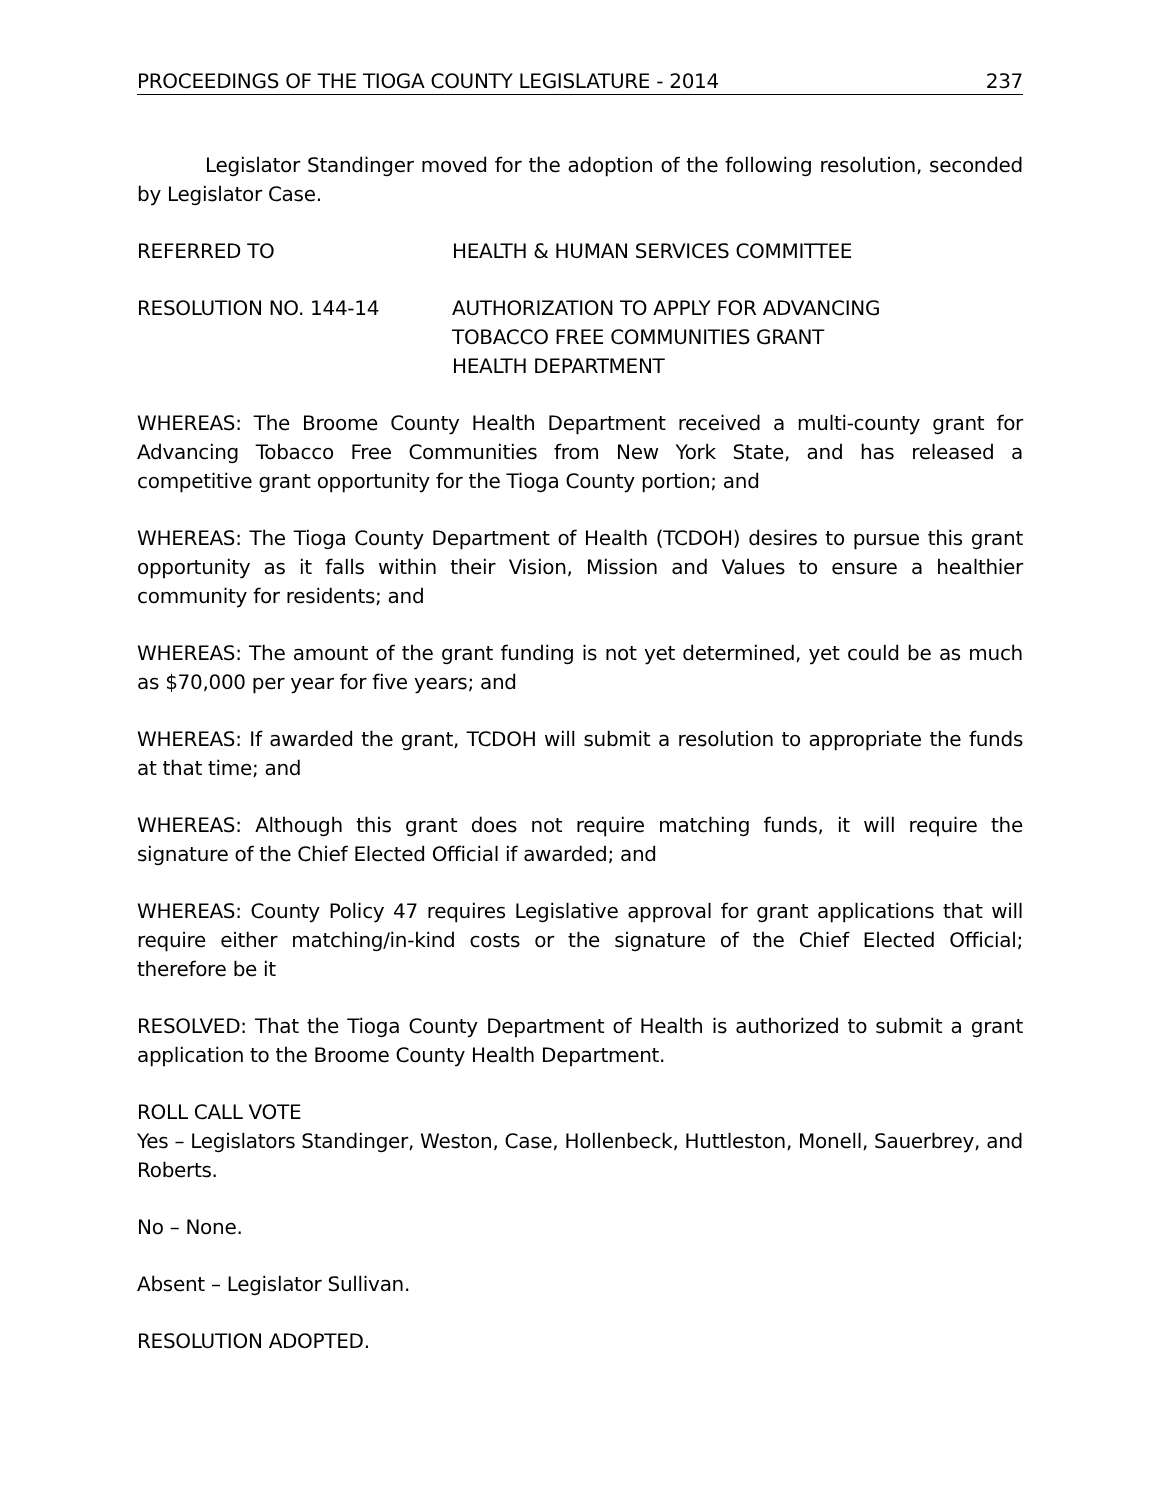PROCEEDINGS OF THE TIOGA COUNTY LEGISLATURE - 2014 237
Legislator Standinger moved for the adoption of the following resolution, seconded by Legislator Case.
REFERRED TO HEALTH & HUMAN SERVICES COMMITTEE
RESOLUTION NO. 144-14 AUTHORIZATION TO APPLY FOR ADVANCING
TOBACCO FREE COMMUNITIES GRANT
HEALTH DEPARTMENT
WHEREAS: The Broome County Health Department received a multi-county grant for Advancing Tobacco Free Communities from New York State, and has released a competitive grant opportunity for the Tioga County portion; and
WHEREAS: The Tioga County Department of Health (TCDOH) desires to pursue this grant opportunity as it falls within their Vision, Mission and Values to ensure a healthier community for residents; and
WHEREAS: The amount of the grant funding is not yet determined, yet could be as much as $70,000 per year for five years; and
WHEREAS: If awarded the grant, TCDOH will submit a resolution to appropriate the funds at that time; and
WHEREAS: Although this grant does not require matching funds, it will require the signature of the Chief Elected Official if awarded; and
WHEREAS: County Policy 47 requires Legislative approval for grant applications that will require either matching/in-kind costs or the signature of the Chief Elected Official; therefore be it
RESOLVED: That the Tioga County Department of Health is authorized to submit a grant application to the Broome County Health Department.
ROLL CALL VOTE
Yes – Legislators Standinger, Weston, Case, Hollenbeck, Huttleston, Monell, Sauerbrey, and Roberts.
No – None.
Absent – Legislator Sullivan.
RESOLUTION ADOPTED.